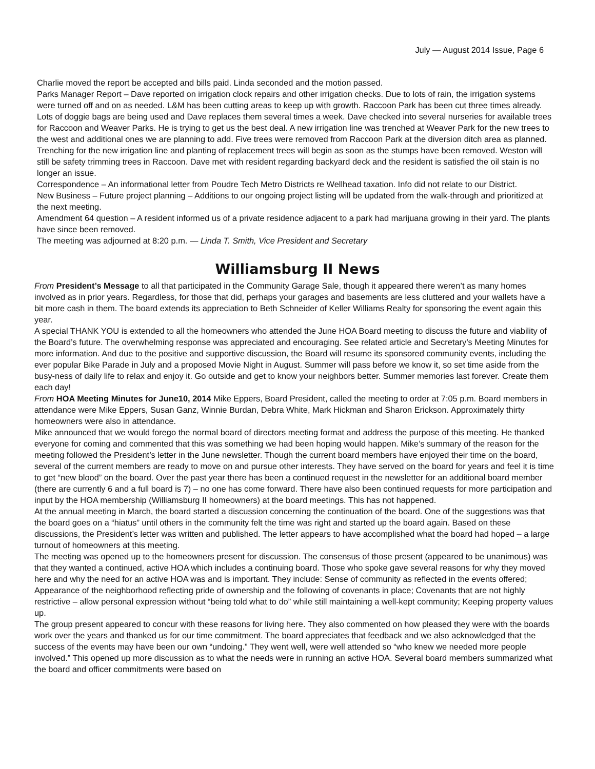July — August 2014 Issue, Page 6
Charlie moved the report be accepted and bills paid. Linda seconded and the motion passed.
Parks Manager Report – Dave reported on irrigation clock repairs and other irrigation checks. Due to lots of rain, the irrigation systems were turned off and on as needed. L&M has been cutting areas to keep up with growth. Raccoon Park has been cut three times already. Lots of doggie bags are being used and Dave replaces them several times a week. Dave checked into several nurseries for available trees for Raccoon and Weaver Parks. He is trying to get us the best deal. A new irrigation line was trenched at Weaver Park for the new trees to the west and additional ones we are planning to add. Five trees were removed from Raccoon Park at the diversion ditch area as planned. Trenching for the new irrigation line and planting of replacement trees will begin as soon as the stumps have been removed. Weston will still be safety trimming trees in Raccoon. Dave met with resident regarding backyard deck and the resident is satisfied the oil stain is no longer an issue.
Correspondence – An informational letter from Poudre Tech Metro Districts re Wellhead taxation. Info did not relate to our District.
New Business – Future project planning – Additions to our ongoing project listing will be updated from the walk-through and prioritized at the next meeting.
Amendment 64 question – A resident informed us of a private residence adjacent to a park had marijuana growing in their yard. The plants have since been removed.
The meeting was adjourned at 8:20 p.m. — Linda T. Smith, Vice President and Secretary
Williamsburg II News
From President’s Message to all that participated in the Community Garage Sale, though it appeared there weren’t as many homes involved as in prior years. Regardless, for those that did, perhaps your garages and basements are less cluttered and your wallets have a bit more cash in them. The board extends its appreciation to Beth Schneider of Keller Williams Realty for sponsoring the event again this year.
A special THANK YOU is extended to all the homeowners who attended the June HOA Board meeting to discuss the future and viability of the Board’s future. The overwhelming response was appreciated and encouraging. See related article and Secretary’s Meeting Minutes for more information. And due to the positive and supportive discussion, the Board will resume its sponsored community events, including the ever popular Bike Parade in July and a proposed Movie Night in August. Summer will pass before we know it, so set time aside from the busy-ness of daily life to relax and enjoy it. Go outside and get to know your neighbors better. Summer memories last forever. Create them each day!
From HOA Meeting Minutes for June10, 2014 Mike Eppers, Board President, called the meeting to order at 7:05 p.m. Board members in attendance were Mike Eppers, Susan Ganz, Winnie Burdan, Debra White, Mark Hickman and Sharon Erickson. Approximately thirty homeowners were also in attendance.
Mike announced that we would forego the normal board of directors meeting format and address the purpose of this meeting. He thanked everyone for coming and commented that this was something we had been hoping would happen. Mike’s summary of the reason for the meeting followed the President’s letter in the June newsletter. Though the current board members have enjoyed their time on the board, several of the current members are ready to move on and pursue other interests. They have served on the board for years and feel it is time to get “new blood” on the board. Over the past year there has been a continued request in the newsletter for an additional board member (there are currently 6 and a full board is 7) – no one has come forward. There have also been continued requests for more participation and input by the HOA membership (Williamsburg II homeowners) at the board meetings. This has not happened.
At the annual meeting in March, the board started a discussion concerning the continuation of the board. One of the suggestions was that the board goes on a “hiatus” until others in the community felt the time was right and started up the board again. Based on these discussions, the President’s letter was written and published. The letter appears to have accomplished what the board had hoped – a large turnout of homeowners at this meeting.
The meeting was opened up to the homeowners present for discussion. The consensus of those present (appeared to be unanimous) was that they wanted a continued, active HOA which includes a continuing board. Those who spoke gave several reasons for why they moved here and why the need for an active HOA was and is important. They include: Sense of community as reflected in the events offered; Appearance of the neighborhood reflecting pride of ownership and the following of covenants in place; Covenants that are not highly restrictive – allow personal expression without “being told what to do” while still maintaining a well-kept community; Keeping property values up.
The group present appeared to concur with these reasons for living here. They also commented on how pleased they were with the boards work over the years and thanked us for our time commitment. The board appreciates that feedback and we also acknowledged that the success of the events may have been our own “undoing.” They went well, were well attended so “who knew we needed more people involved.” This opened up more discussion as to what the needs were in running an active HOA. Several board members summarized what the board and officer commitments were based on